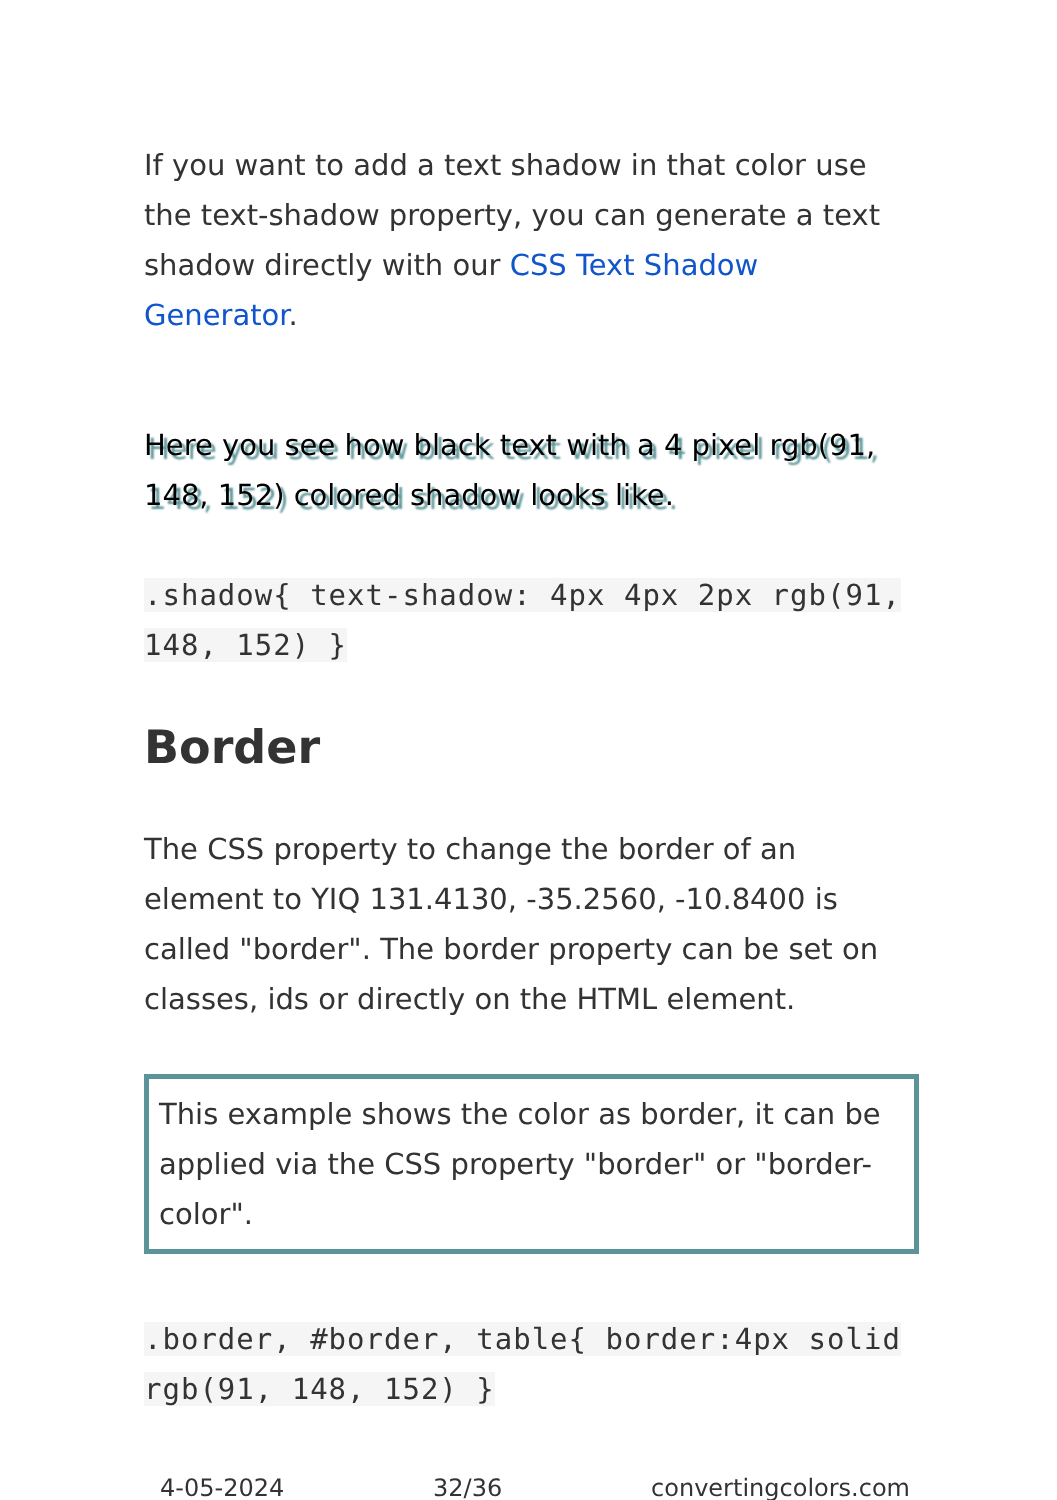If you want to add a text shadow in that color use the text-shadow property, you can generate a text shadow directly with our CSS Text Shadow Generator.
Here you see how black text with a 4 pixel rgb(91, 148, 152) colored shadow looks like.
.shadow{ text-shadow: 4px 4px 2px rgb(91, 148, 152) }
Border
The CSS property to change the border of an element to YIQ 131.4130, -35.2560, -10.8400 is called "border". The border property can be set on classes, ids or directly on the HTML element.
This example shows the color as border, it can be applied via the CSS property "border" or "border-color".
.border, #border, table{ border:4px solid rgb(91, 148, 152) }
4-05-2024 32/36 convertingcolors.com